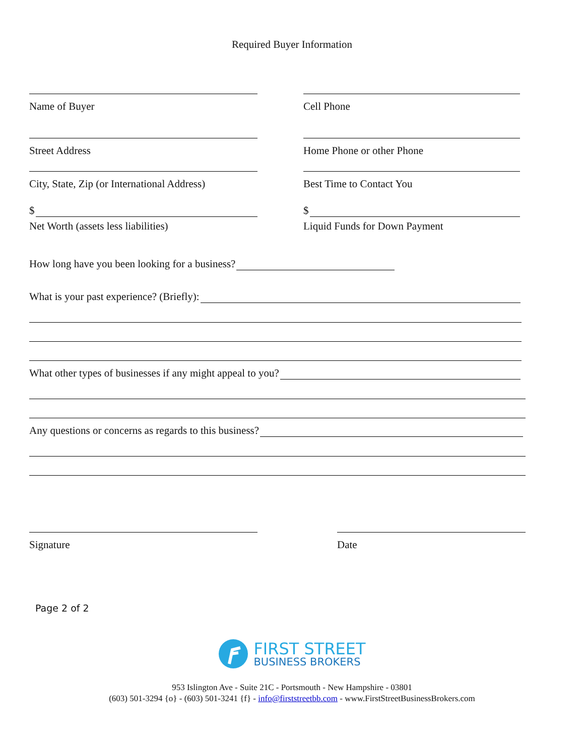Required Buyer Information
Name of Buyer Cell Phone
Street Address Home Phone or other Phone
City, State, Zip (or International Address)
Best Time to Contact You
$
Net Worth (assets less liabilities)
$
Liquid Funds for Down Payment
How long have you been looking for a business?
What is your past experience? (Briefly):
What other types of businesses if any might appeal to you?
Any questions or concerns as regards to this business?
Signature Date
Page 2 of 2
FIRST STREET
BUSINESS BROKERS
953 Islington Ave - Suite 21C - Portsmouth - New Hampshire - 03801
(603) 501-3294 {o} - (603) 501-3241 {f} - info@firststreetbb.com - www.FirstStreetBusinessBrokers.com